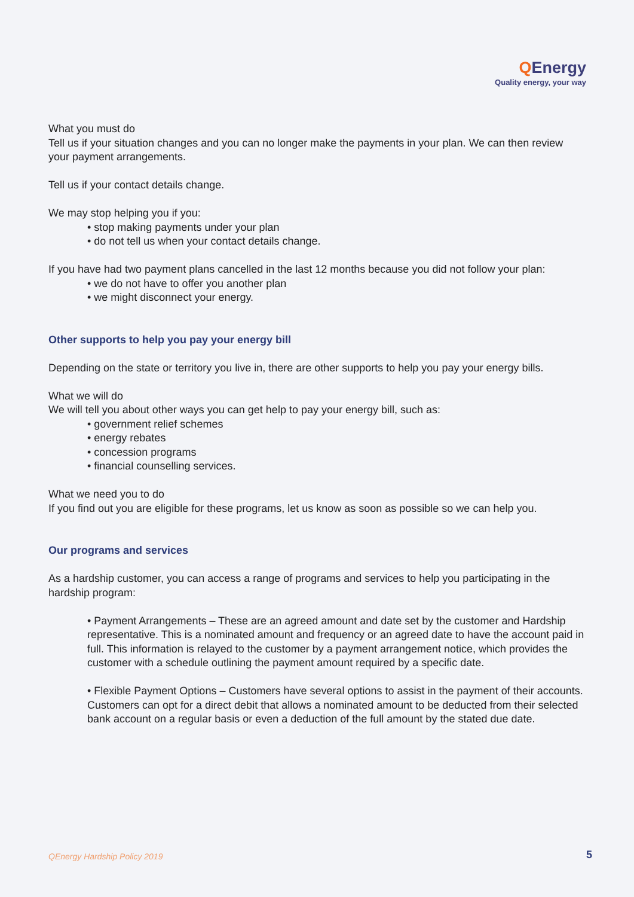QEnergy
Quality energy, your way
What you must do
Tell us if your situation changes and you can no longer make the payments in your plan. We can then review your payment arrangements.
Tell us if your contact details change.
We may stop helping you if you:
• stop making payments under your plan
• do not tell us when your contact details change.
If you have had two payment plans cancelled in the last 12 months because you did not follow your plan:
• we do not have to offer you another plan
• we might disconnect your energy.
Other supports to help you pay your energy bill
Depending on the state or territory you live in, there are other supports to help you pay your energy bills.
What we will do
We will tell you about other ways you can get help to pay your energy bill, such as:
• government relief schemes
• energy rebates
• concession programs
• financial counselling services.
What we need you to do
If you find out you are eligible for these programs, let us know as soon as possible so we can help you.
Our programs and services
As a hardship customer, you can access a range of programs and services to help you participating in the hardship program:
• Payment Arrangements – These are an agreed amount and date set by the customer and Hardship representative. This is a nominated amount and frequency or an agreed date to have the account paid in full. This information is relayed to the customer by a payment arrangement notice, which provides the customer with a schedule outlining the payment amount required by a specific date.
• Flexible Payment Options – Customers have several options to assist in the payment of their accounts. Customers can opt for a direct debit that allows a nominated amount to be deducted from their selected bank account on a regular basis or even a deduction of the full amount by the stated due date.
QEnergy Hardship Policy 2019 5